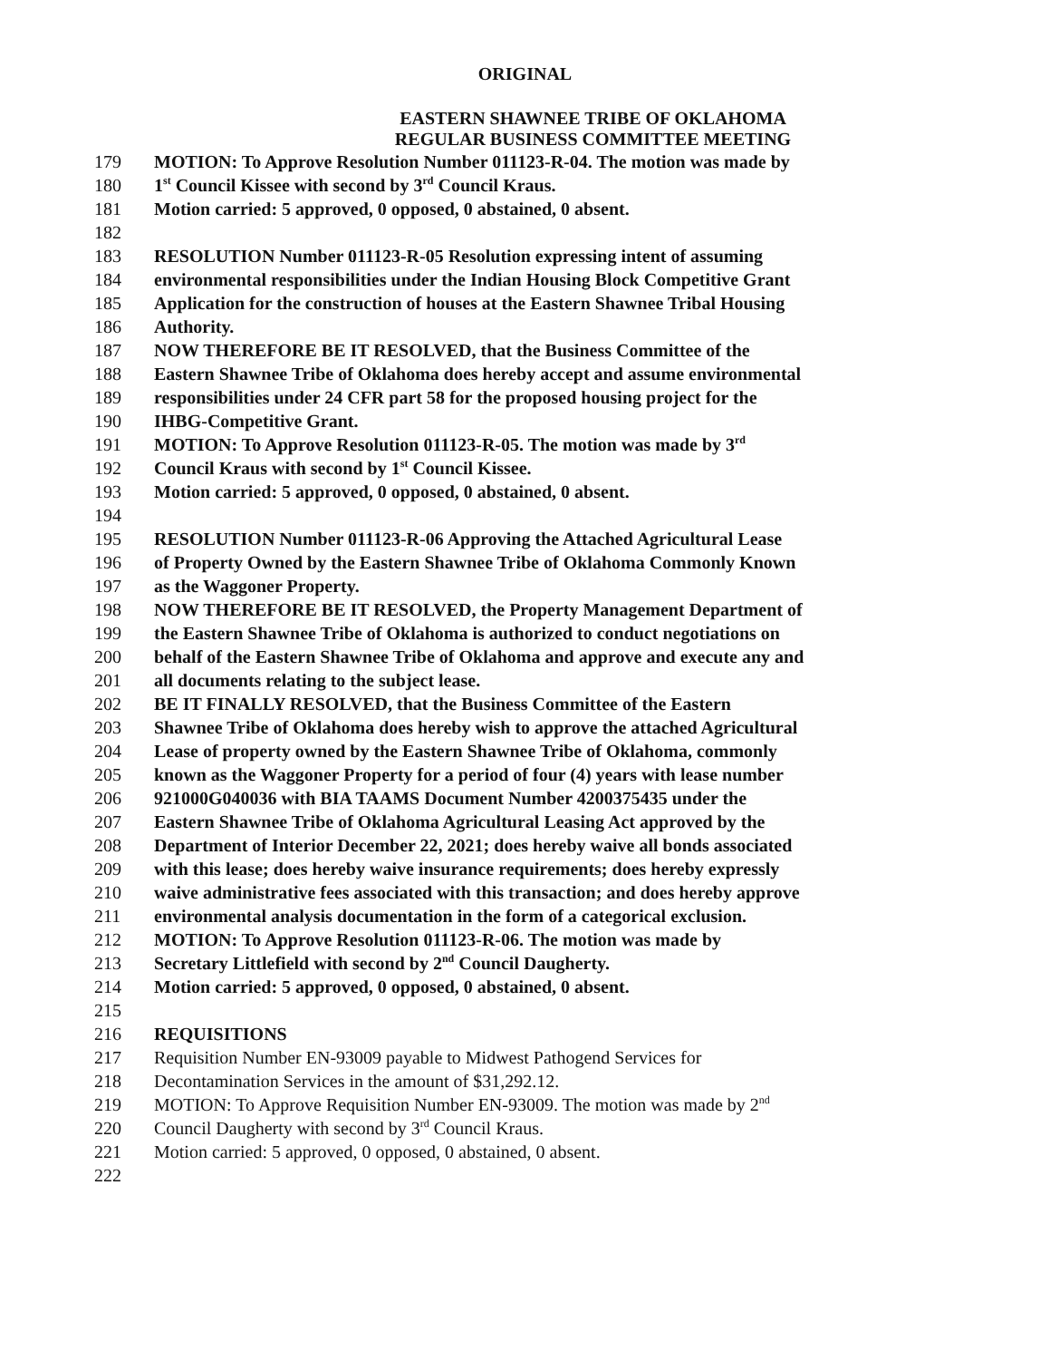ORIGINAL
EASTERN SHAWNEE TRIBE OF OKLAHOMA
REGULAR BUSINESS COMMITTEE MEETING
179 MOTION: To Approve Resolution Number 011123-R-04. The motion was made by
180 1<sup>st</sup> Council Kissee with second by 3<sup>rd</sup> Council Kraus.
181 Motion carried: 5 approved, 0 opposed, 0 abstained, 0 absent.
182
183 RESOLUTION Number 011123-R-05 Resolution expressing intent of assuming
184 environmental responsibilities under the Indian Housing Block Competitive Grant
185 Application for the construction of houses at the Eastern Shawnee Tribal Housing
186 Authority.
187 NOW THEREFORE BE IT RESOLVED, that the Business Committee of the
188 Eastern Shawnee Tribe of Oklahoma does hereby accept and assume environmental
189 responsibilities under 24 CFR part 58 for the proposed housing project for the
190 IHBG-Competitive Grant.
191 MOTION: To Approve Resolution 011123-R-05. The motion was made by 3<sup>rd</sup>
192 Council Kraus with second by 1<sup>st</sup> Council Kissee.
193 Motion carried: 5 approved, 0 opposed, 0 abstained, 0 absent.
194
195 RESOLUTION Number 011123-R-06 Approving the Attached Agricultural Lease
196 of Property Owned by the Eastern Shawnee Tribe of Oklahoma Commonly Known
197 as the Waggoner Property.
198 NOW THEREFORE BE IT RESOLVED, the Property Management Department of
199 the Eastern Shawnee Tribe of Oklahoma is authorized to conduct negotiations on
200 behalf of the Eastern Shawnee Tribe of Oklahoma and approve and execute any and
201 all documents relating to the subject lease.
202 BE IT FINALLY RESOLVED, that the Business Committee of the Eastern
203 Shawnee Tribe of Oklahoma does hereby wish to approve the attached Agricultural
204 Lease of property owned by the Eastern Shawnee Tribe of Oklahoma, commonly
205 known as the Waggoner Property for a period of four (4) years with lease number
206 921000G040036 with BIA TAAMS Document Number 4200375435 under the
207 Eastern Shawnee Tribe of Oklahoma Agricultural Leasing Act approved by the
208 Department of Interior December 22, 2021; does hereby waive all bonds associated
209 with this lease; does hereby waive insurance requirements; does hereby expressly
210 waive administrative fees associated with this transaction; and does hereby approve
211 environmental analysis documentation in the form of a categorical exclusion.
212 MOTION: To Approve Resolution 011123-R-06. The motion was made by
213 Secretary Littlefield with second by 2<sup>nd</sup> Council Daugherty.
214 Motion carried: 5 approved, 0 opposed, 0 abstained, 0 absent.
215
216 REQUISITIONS
217 Requisition Number EN-93009 payable to Midwest Pathogend Services for
218 Decontamination Services in the amount of $31,292.12.
219 MOTION: To Approve Requisition Number EN-93009. The motion was made by 2<sup>nd</sup>
220 Council Daugherty with second by 3<sup>rd</sup> Council Kraus.
221 Motion carried: 5 approved, 0 opposed, 0 abstained, 0 absent.
222